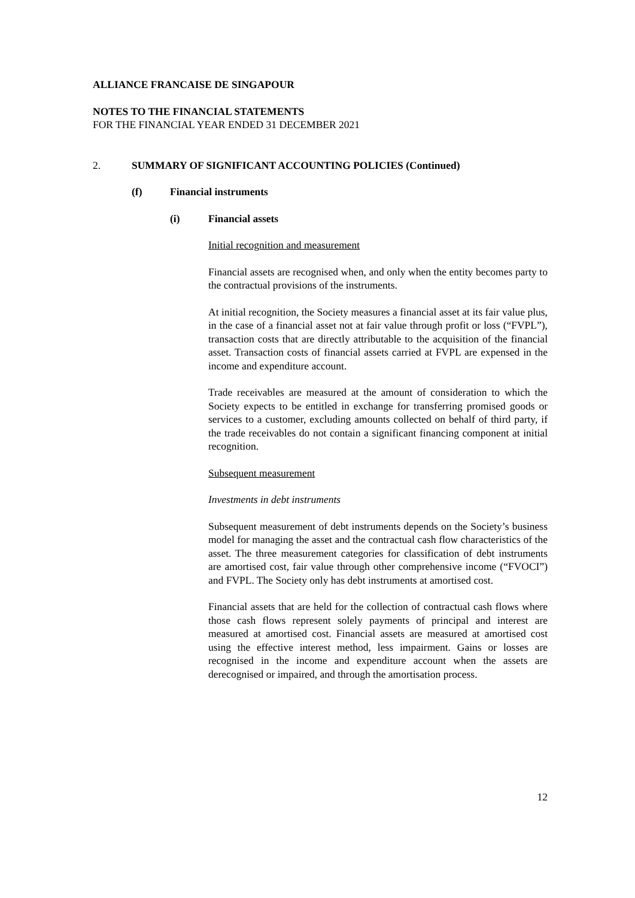ALLIANCE FRANCAISE DE SINGAPOUR
NOTES TO THE FINANCIAL STATEMENTS
FOR THE FINANCIAL YEAR ENDED 31 DECEMBER 2021
2. SUMMARY OF SIGNIFICANT ACCOUNTING POLICIES (Continued)
(f) Financial instruments
(i) Financial assets
Initial recognition and measurement
Financial assets are recognised when, and only when the entity becomes party to the contractual provisions of the instruments.
At initial recognition, the Society measures a financial asset at its fair value plus, in the case of a financial asset not at fair value through profit or loss (“FVPL”), transaction costs that are directly attributable to the acquisition of the financial asset. Transaction costs of financial assets carried at FVPL are expensed in the income and expenditure account.
Trade receivables are measured at the amount of consideration to which the Society expects to be entitled in exchange for transferring promised goods or services to a customer, excluding amounts collected on behalf of third party, if the trade receivables do not contain a significant financing component at initial recognition.
Subsequent measurement
Investments in debt instruments
Subsequent measurement of debt instruments depends on the Society’s business model for managing the asset and the contractual cash flow characteristics of the asset. The three measurement categories for classification of debt instruments are amortised cost, fair value through other comprehensive income (“FVOCI”) and FVPL. The Society only has debt instruments at amortised cost.
Financial assets that are held for the collection of contractual cash flows where those cash flows represent solely payments of principal and interest are measured at amortised cost. Financial assets are measured at amortised cost using the effective interest method, less impairment. Gains or losses are recognised in the income and expenditure account when the assets are derecognised or impaired, and through the amortisation process.
12